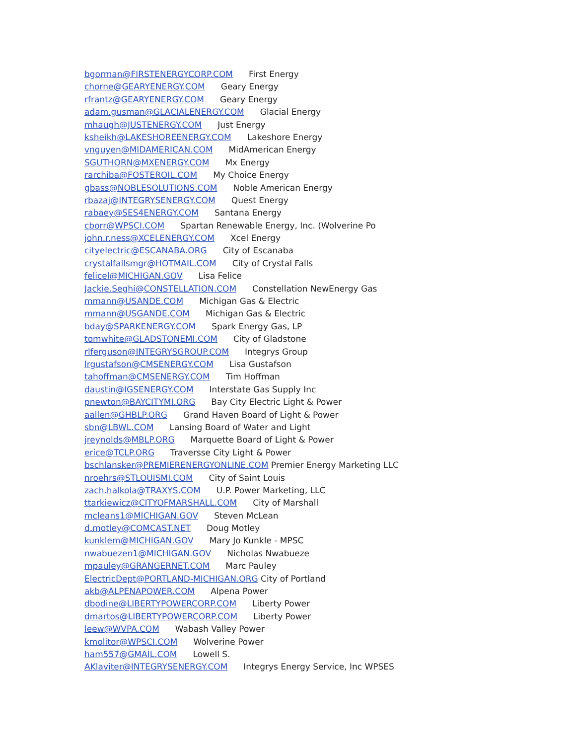bgorman@FIRSTENERGYCORP.COM First Energy
chorne@GEARYENERGY.COM Geary Energy
rfrantz@GEARYENERGY.COM Geary Energy
adam.gusman@GLACIALENERGY.COM Glacial Energy
mhaugh@JUSTENERGY.COM Just Energy
ksheikh@LAKESHOREENERGY.COM Lakeshore Energy
vnguyen@MIDAMERICAN.COM MidAmerican Energy
SGUTHORN@MXENERGY.COM Mx Energy
rarchiba@FOSTEROIL.COM My Choice Energy
gbass@NOBLESOLUTIONS.COM Noble American Energy
rbazaj@INTEGRYSENERGY.COM Quest Energy
rabaey@SES4ENERGY.COM Santana Energy
cborr@WPSCI.COM Spartan Renewable Energy, Inc. (Wolverine Po
john.r.ness@XCELENERGY.COM Xcel Energy
cityelectric@ESCANABA.ORG City of Escanaba
crystalfallsmgr@HOTMAIL.COM City of Crystal Falls
felicel@MICHIGAN.GOV Lisa Felice
Jackie.Seghi@CONSTELLATION.COM Constellation NewEnergy Gas
mmann@USANDE.COM Michigan Gas & Electric
mmann@USGANDE.COM Michigan Gas & Electric
bday@SPARKENERGY.COM Spark Energy Gas, LP
tomwhite@GLADSTONEMI.COM City of Gladstone
rlferguson@INTEGRYSGROUP.COM Integrys Group
lrgustafson@CMSENERGY.COM Lisa Gustafson
tahoffman@CMSENERGY.COM Tim Hoffman
daustin@IGSENERGY.COM Interstate Gas Supply Inc
pnewton@BAYCITYMI.ORG Bay City Electric Light & Power
aallen@GHBLP.ORG Grand Haven Board of Light & Power
sbn@LBWL.COM Lansing Board of Water and Light
jreynolds@MBLP.ORG Marquette Board of Light & Power
erice@TCLP.ORG Traversse City Light & Power
bschlansker@PREMIERENERGYONLINE.COM Premier Energy Marketing LLC
nroehrs@STLOUISMI.COM City of Saint Louis
zach.halkola@TRAXYS.COM U.P. Power Marketing, LLC
ttarkiewicz@CITYOFMARSHALL.COM City of Marshall
mcleans1@MICHIGAN.GOV Steven McLean
d.motley@COMCAST.NET Doug Motley
kunklem@MICHIGAN.GOV Mary Jo Kunkle - MPSC
nwabuezen1@MICHIGAN.GOV Nicholas Nwabueze
mpauley@GRANGERNET.COM Marc Pauley
ElectricDept@PORTLAND-MICHIGAN.ORG City of Portland
akb@ALPENAPOWER.COM Alpena Power
dbodine@LIBERTYPOWERCORP.COM Liberty Power
dmartos@LIBERTYPOWERCORP.COM Liberty Power
leew@WVPA.COM Wabash Valley Power
kmolitor@WPSCI.COM Wolverine Power
ham557@GMAIL.COM Lowell S.
AKlaviter@INTEGRYSENERGY.COM Integrys Energy Service, Inc WPSES